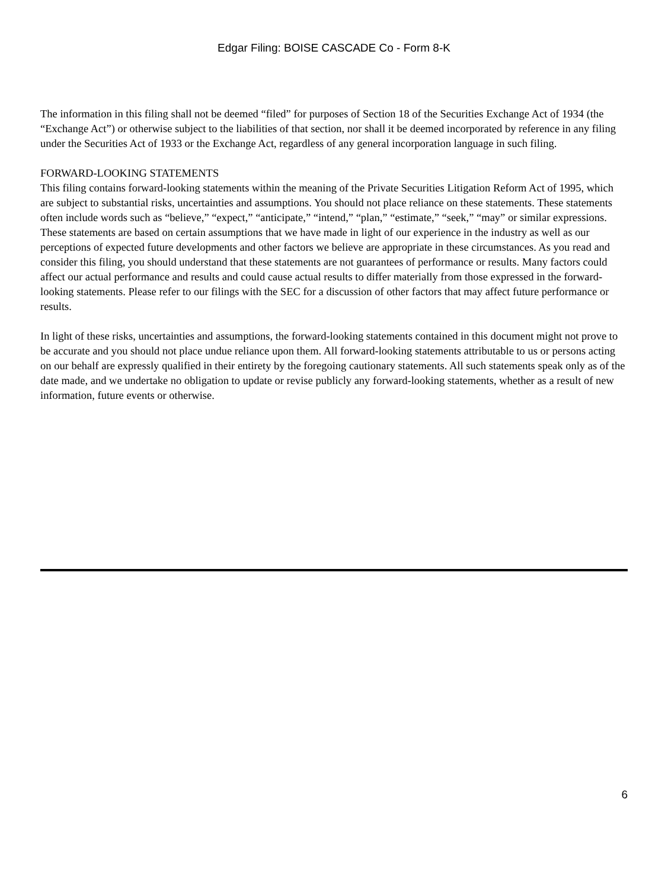Edgar Filing: BOISE CASCADE Co - Form 8-K
The information in this filing shall not be deemed “filed” for purposes of Section 18 of the Securities Exchange Act of 1934 (the “Exchange Act”) or otherwise subject to the liabilities of that section, nor shall it be deemed incorporated by reference in any filing under the Securities Act of 1933 or the Exchange Act, regardless of any general incorporation language in such filing.
FORWARD-LOOKING STATEMENTS
This filing contains forward-looking statements within the meaning of the Private Securities Litigation Reform Act of 1995, which are subject to substantial risks, uncertainties and assumptions. You should not place reliance on these statements. These statements often include words such as “believe,” “expect,” “anticipate,” “intend,” “plan,” “estimate,” “seek,” “may” or similar expressions. These statements are based on certain assumptions that we have made in light of our experience in the industry as well as our perceptions of expected future developments and other factors we believe are appropriate in these circumstances. As you read and consider this filing, you should understand that these statements are not guarantees of performance or results. Many factors could affect our actual performance and results and could cause actual results to differ materially from those expressed in the forward-looking statements. Please refer to our filings with the SEC for a discussion of other factors that may affect future performance or results.
In light of these risks, uncertainties and assumptions, the forward-looking statements contained in this document might not prove to be accurate and you should not place undue reliance upon them. All forward-looking statements attributable to us or persons acting on our behalf are expressly qualified in their entirety by the foregoing cautionary statements. All such statements speak only as of the date made, and we undertake no obligation to update or revise publicly any forward-looking statements, whether as a result of new information, future events or otherwise.
6